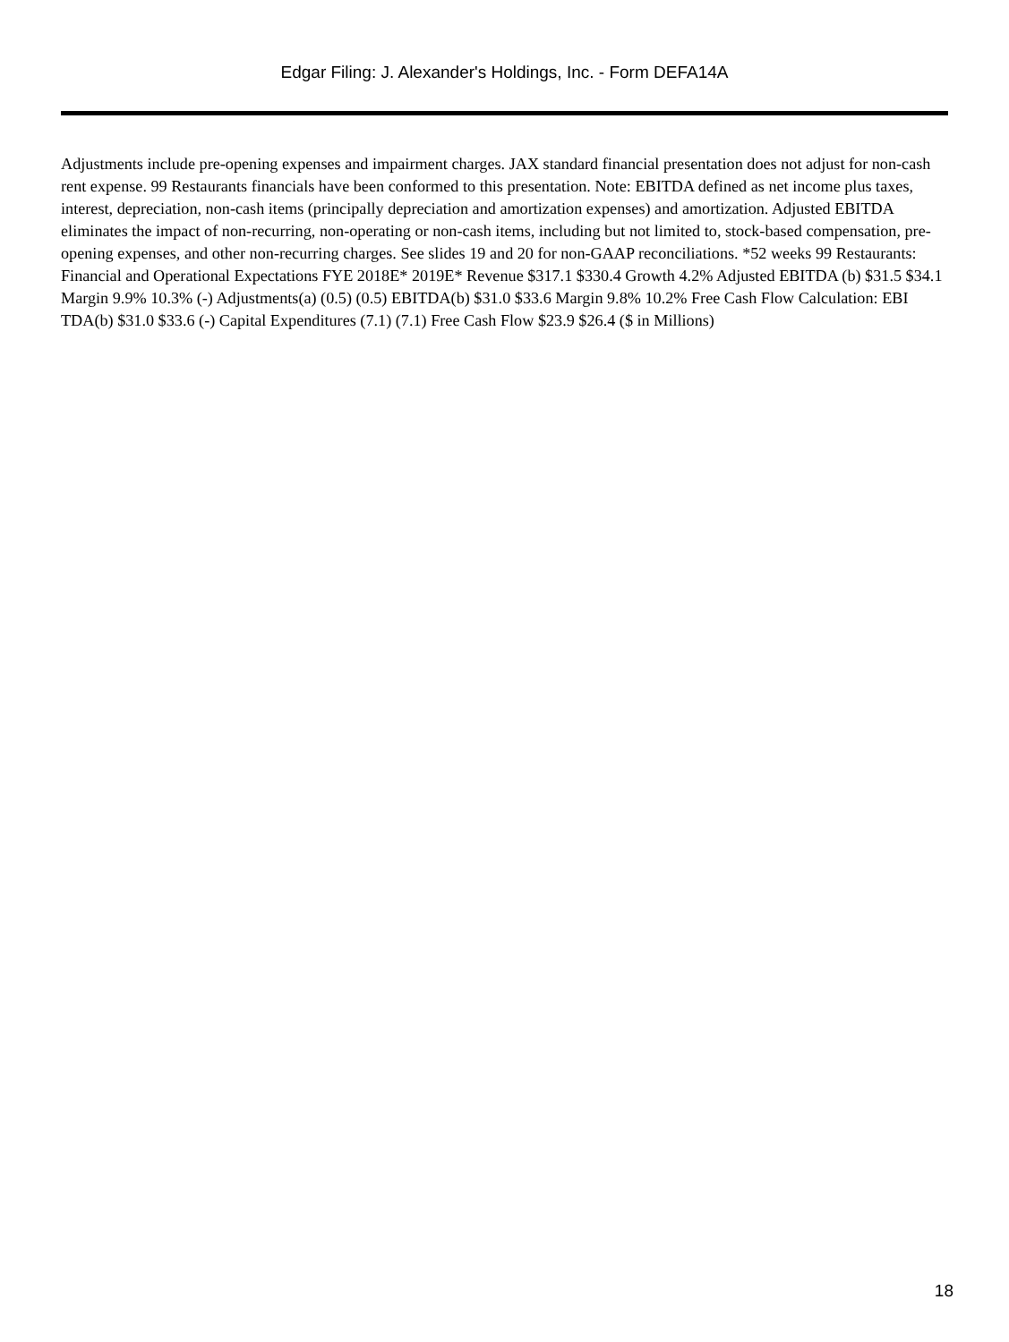Edgar Filing: J. Alexander's Holdings, Inc. - Form DEFA14A
Adjustments include pre-opening expenses and impairment charges. JAX standard financial presentation does not adjust for non-cash rent expense. 99 Restaurants financials have been conformed to this presentation. Note: EBITDA defined as net income plus taxes, interest, depreciation, non-cash items (principally depreciation and amortization expenses) and amortization. Adjusted EBITDA eliminates the impact of non-recurring, non-operating or non-cash items, including but not limited to, stock-based compensation, pre-opening expenses, and other non-recurring charges. See slides 19 and 20 for non-GAAP reconciliations. *52 weeks 99 Restaurants: Financial and Operational Expectations FYE 2018E* 2019E* Revenue $317.1 $330.4 Growth 4.2% Adjusted EBITDA (b) $31.5 $34.1 Margin 9.9% 10.3% (-) Adjustments(a) (0.5) (0.5) EBITDA(b) $31.0 $33.6 Margin 9.8% 10.2% Free Cash Flow Calculation: EBI TDA(b) $31.0 $33.6 (-) Capital Expenditures (7.1) (7.1) Free Cash Flow $23.9 $26.4 ($ in Millions)
18